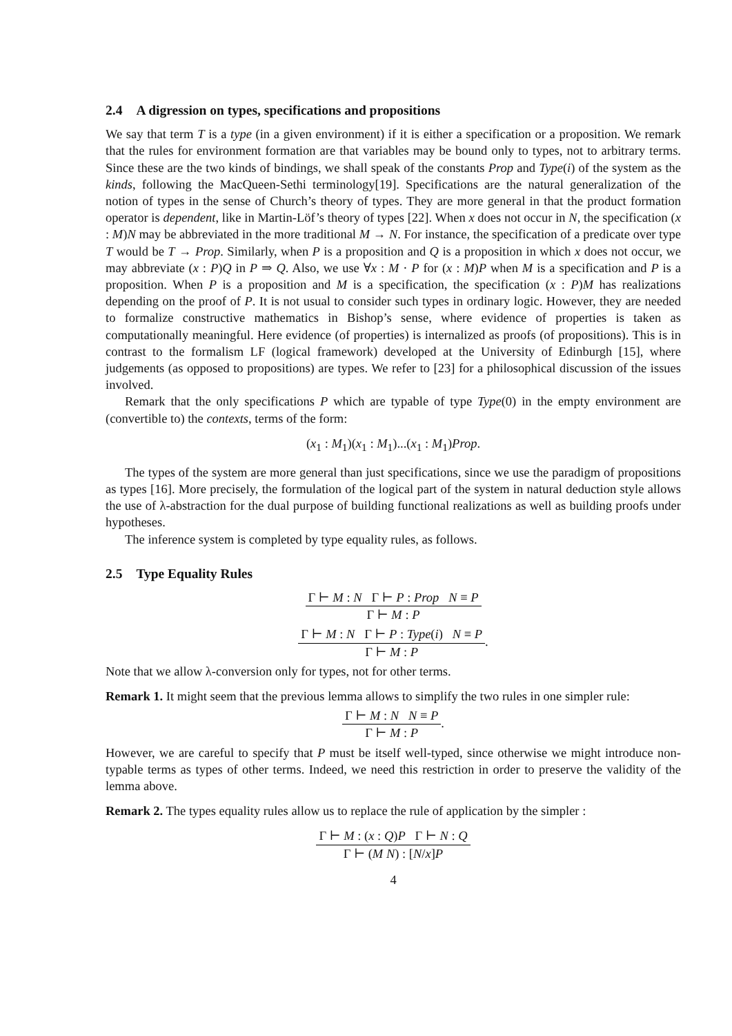2.4 A digression on types, specifications and propositions
We say that term T is a type (in a given environment) if it is either a specification or a proposition. We remark that the rules for environment formation are that variables may be bound only to types, not to arbitrary terms. Since these are the two kinds of bindings, we shall speak of the constants Prop and Type(i) of the system as the kinds, following the MacQueen-Sethi terminology[19]. Specifications are the natural generalization of the notion of types in the sense of Church’s theory of types. They are more general in that the product formation operator is dependent, like in Martin-Löf’s theory of types [22]. When x does not occur in N, the specification (x : M)N may be abbreviated in the more traditional M → N. For instance, the specification of a predicate over type T would be T → Prop. Similarly, when P is a proposition and Q is a proposition in which x does not occur, we may abbreviate (x : P)Q in P ⇒ Q. Also, we use ∀x : M · P for (x : M)P when M is a specification and P is a proposition. When P is a proposition and M is a specification, the specification (x : P)M has realizations depending on the proof of P. It is not usual to consider such types in ordinary logic. However, they are needed to formalize constructive mathematics in Bishop’s sense, where evidence of properties is taken as computationally meaningful. Here evidence (of properties) is internalized as proofs (of propositions). This is in contrast to the formalism LF (logical framework) developed at the University of Edinburgh [15], where judgements (as opposed to propositions) are types. We refer to [23] for a philosophical discussion of the issues involved.
Remark that the only specifications P which are typable of type Type(0) in the empty environment are (convertible to) the contexts, terms of the form:
(x<sub>1</sub> : M<sub>1</sub>)(x<sub>1</sub> : M<sub>1</sub>)...(x<sub>1</sub> : M<sub>1</sub>)Prop.
The types of the system are more general than just specifications, since we use the paradigm of propositions as types [16]. More precisely, the formulation of the logical part of the system in natural deduction style allows the use of λ-abstraction for the dual purpose of building functional realizations as well as building proofs under hypotheses.
The inference system is completed by type equality rules, as follows.
2.5 Type Equality Rules
Γ ⊢ M : N Γ ⊢ P : Prop N ≡ P
Γ ⊢ M : P
Γ ⊢ M : N Γ ⊢ P : Type(i) N ≡ P
Γ ⊢ M : P
.
Note that we allow λ-conversion only for types, not for other terms.
Remark 1. It might seem that the previous lemma allows to simplify the two rules in one simpler rule:
Γ ⊢ M : N N ≡ P
Γ ⊢ M : P
.
However, we are careful to specify that P must be itself well-typed, since otherwise we might introduce non-typable terms as types of other terms. Indeed, we need this restriction in order to preserve the validity of the lemma above.
Remark 2. The types equality rules allow us to replace the rule of application by the simpler :
Γ ⊢ M : (x : Q)P Γ ⊢ N : Q
Γ ⊢ (M N) : [N/x]P
4